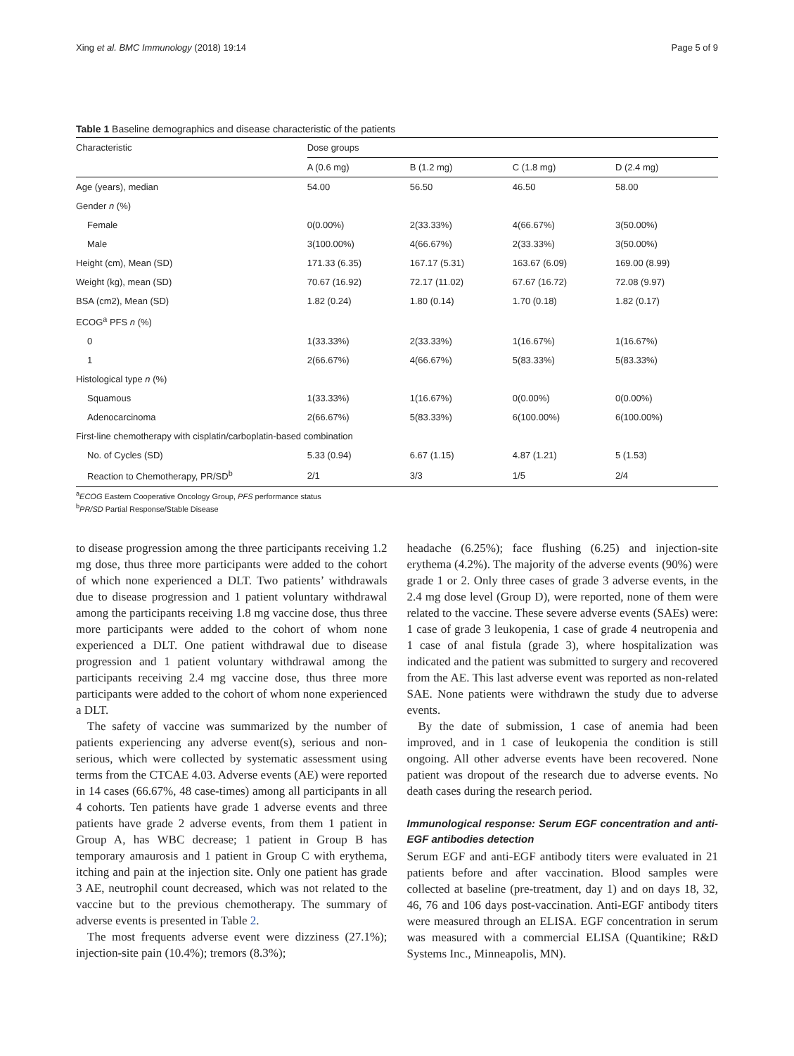Xing et al. BMC Immunology (2018) 19:14 Page 5 of 9
Table 1 Baseline demographics and disease characteristic of the patients
| Characteristic | Dose groups | | | |
| | A (0.6 mg) | B (1.2 mg) | C (1.8 mg) | D (2.4 mg) |
| Age (years), median | 54.00 | 56.50 | 46.50 | 58.00 |
| Gender n (%) | | | | |
| Female | 0(0.00%) | 2(33.33%) | 4(66.67%) | 3(50.00%) |
| Male | 3(100.00%) | 4(66.67%) | 2(33.33%) | 3(50.00%) |
| Height (cm), Mean (SD) | 171.33 (6.35) | 167.17 (5.31) | 163.67 (6.09) | 169.00 (8.99) |
| Weight (kg), mean (SD) | 70.67 (16.92) | 72.17 (11.02) | 67.67 (16.72) | 72.08 (9.97) |
| BSA (cm2), Mean (SD) | 1.82 (0.24) | 1.80 (0.14) | 1.70 (0.18) | 1.82 (0.17) |
| ECOG<sup>a</sup> PFS n (%) | | | | |
| 0 | 1(33.33%) | 2(33.33%) | 1(16.67%) | 1(16.67%) |
| 1 | 2(66.67%) | 4(66.67%) | 5(83.33%) | 5(83.33%) |
| Histological type n (%) | | | | |
| Squamous | 1(33.33%) | 1(16.67%) | 0(0.00%) | 0(0.00%) |
| Adenocarcinoma | 2(66.67%) | 5(83.33%) | 6(100.00%) | 6(100.00%) |
| First-line chemotherapy with cisplatin/carboplatin-based combination | | | | |
| No. of Cycles (SD) | 5.33 (0.94) | 6.67 (1.15) | 4.87 (1.21) | 5 (1.53) |
| Reaction to Chemotherapy, PR/SD<sup>b</sup> | 2/1 | 3/3 | 1/5 | 2/4 |
<sup>a</sup> ECOG Eastern Cooperative Oncology Group, PFS performance status
<sup>b</sup> PR/SD Partial Response/Stable Disease
to disease progression among the three participants receiving 1.2 mg dose, thus three more participants were added to the cohort of which none experienced a DLT. Two patients’ withdrawals due to disease progression and 1 patient voluntary withdrawal among the participants receiving 1.8 mg vaccine dose, thus three more participants were added to the cohort of whom none experienced a DLT. One patient withdrawal due to disease progression and 1 patient voluntary withdrawal among the participants receiving 2.4 mg vaccine dose, thus three more participants were added to the cohort of whom none experienced a DLT.
The safety of vaccine was summarized by the number of patients experiencing any adverse event(s), serious and non-serious, which were collected by systematic assessment using terms from the CTCAE 4.03. Adverse events (AE) were reported in 14 cases (66.67%, 48 case-times) among all participants in all 4 cohorts. Ten patients have grade 1 adverse events and three patients have grade 2 adverse events, from them 1 patient in Group A, has WBC decrease; 1 patient in Group B has temporary amaurosis and 1 patient in Group C with erythema, itching and pain at the injection site. Only one patient has grade 3 AE, neutrophil count decreased, which was not related to the vaccine but to the previous chemotherapy. The summary of adverse events is presented in Table 2.
The most frequents adverse event were dizziness (27.1%); injection-site pain (10.4%); tremors (8.3%);
headache (6.25%); face flushing (6.25) and injection-site erythema (4.2%). The majority of the adverse events (90%) were grade 1 or 2. Only three cases of grade 3 adverse events, in the 2.4 mg dose level (Group D), were reported, none of them were related to the vaccine. These severe adverse events (SAEs) were: 1 case of grade 3 leukopenia, 1 case of grade 4 neutropenia and 1 case of anal fistula (grade 3), where hospitalization was indicated and the patient was submitted to surgery and recovered from the AE. This last adverse event was reported as non-related SAE. None patients were withdrawn the study due to adverse events.
By the date of submission, 1 case of anemia had been improved, and in 1 case of leukopenia the condition is still ongoing. All other adverse events have been recovered. None patient was dropout of the research due to adverse events. No death cases during the research period.
Immunological response: Serum EGF concentration and anti-EGF antibodies detection
Serum EGF and anti-EGF antibody titers were evaluated in 21 patients before and after vaccination. Blood samples were collected at baseline (pre-treatment, day 1) and on days 18, 32, 46, 76 and 106 days post-vaccination. Anti-EGF antibody titers were measured through an ELISA. EGF concentration in serum was measured with a commercial ELISA (Quantikine; R&D Systems Inc., Minneapolis, MN).